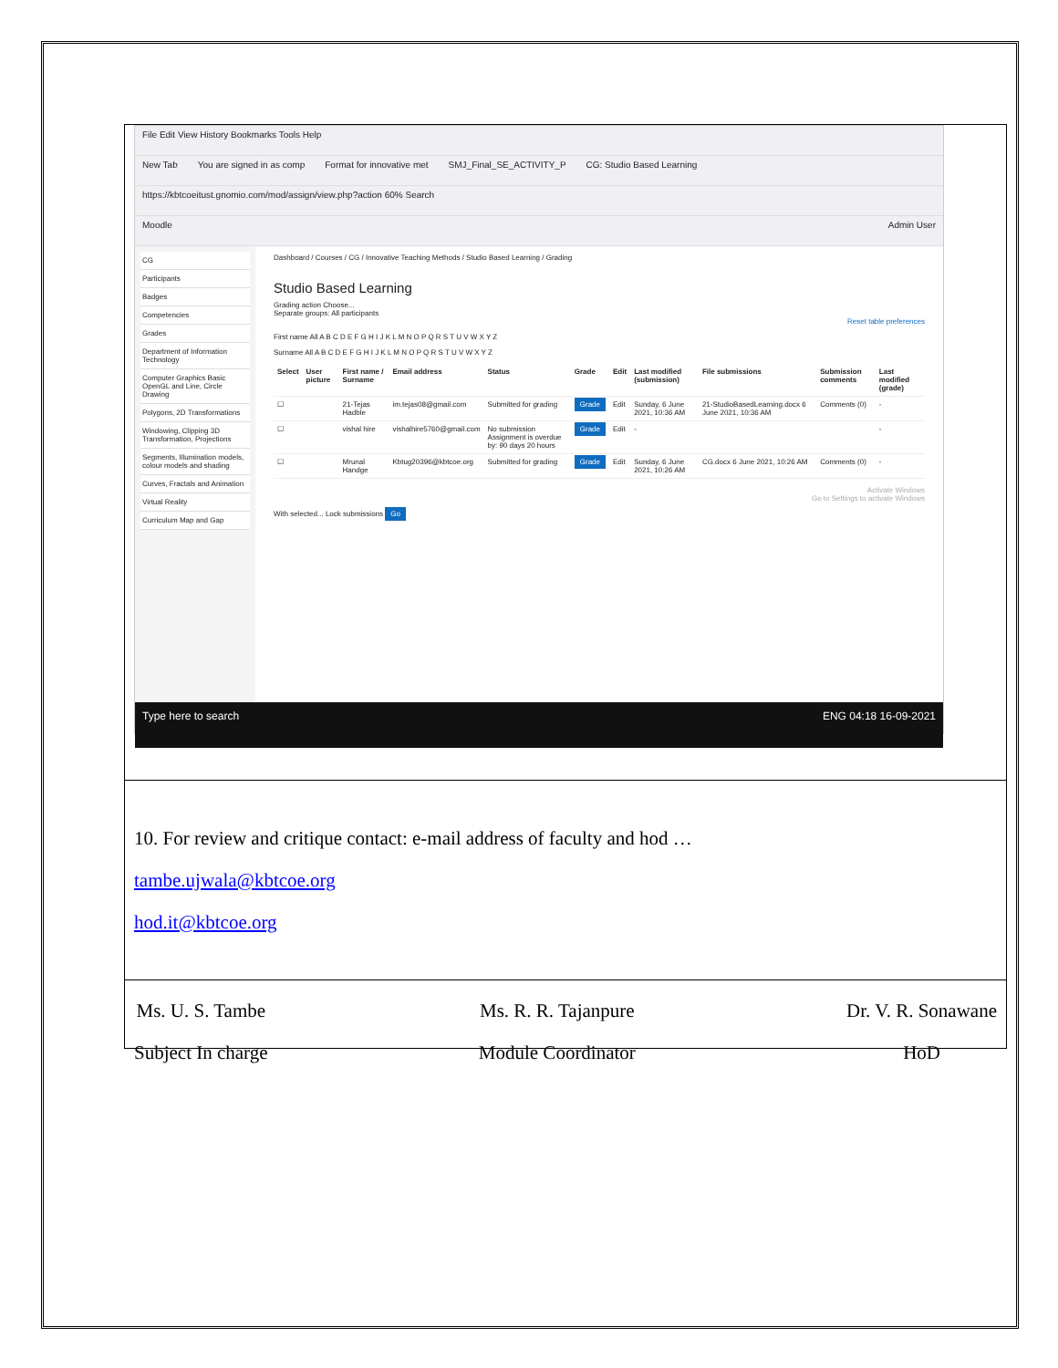File Edit View History Bookmarks Tools Help
New Tab You are signed in as comp Format for innovative met SMJ_Final_SE_ACTIVITY_P CG: Studio Based Learning
https://kbtcoeitust.gnomio.com/mod/assign/view.php?action 60% Search
Moodle Admin User
CG
Participants
Badges
Competencies
Grades
Department of Information Technology
Computer Graphics Basic OpenGL and Line, Circle Drawing
Polygons, 2D Transformations
Windowing, Clipping 3D Transformation, Projections
Segments, Illumination models, colour models and shading
Curves, Fractals and Animation
Virtual Reality
Curriculum Map and Gap
Dashboard / Courses / CG / Innovative Teaching Methods / Studio Based Learning / Grading
Studio Based Learning
Grading action Choose...
Separate groups: All participants
Reset table preferences
First name All A B C D E F G H I J K L M N O P Q R S T U V W X Y Z
Surname All A B C D E F G H I J K L M N O P Q R S T U V W X Y Z
| Select | User picture | First name / Surname | Email address | Status | Grade | Edit | Last modified (submission) | File submissions | Submission comments | Last modified (grade) |
| --- | --- | --- | --- | --- | --- | --- | --- | --- | --- | --- |
| ☐ | | 21-Tejas Hadble | im.tejas08@gmail.com | Submitted for grading | Grade | Edit | Sunday, 6 June 2021, 10:36 AM | 21-StudioBasedLearning.docx 6 June 2021, 10:36 AM | Comments (0) | - |
| ☐ | | vishal hire | vishalhire5760@gmail.com | No submission Assignment is overdue by: 90 days 20 hours | Grade | Edit | - | | | - |
| ☐ | | Mrunal Handge | Kbtug20396@kbtcoe.org | Submitted for grading | Grade | Edit | Sunday, 6 June 2021, 10:26 AM | CG.docx 6 June 2021, 10:26 AM | Comments (0) | - |
Activate Windows
Go to Settings to activate Windows
With selected... Lock submissions Go
Type here to search ENG 04:18 16-09-2021
10. For review and critique contact: e-mail address of faculty and hod …
tambe.ujwala@kbtcoe.org
hod.it@kbtcoe.org
Ms. U. S. Tambe
Subject In charge
Ms. R. R. Tajanpure
Module Coordinator
Dr. V. R. Sonawane
HoD